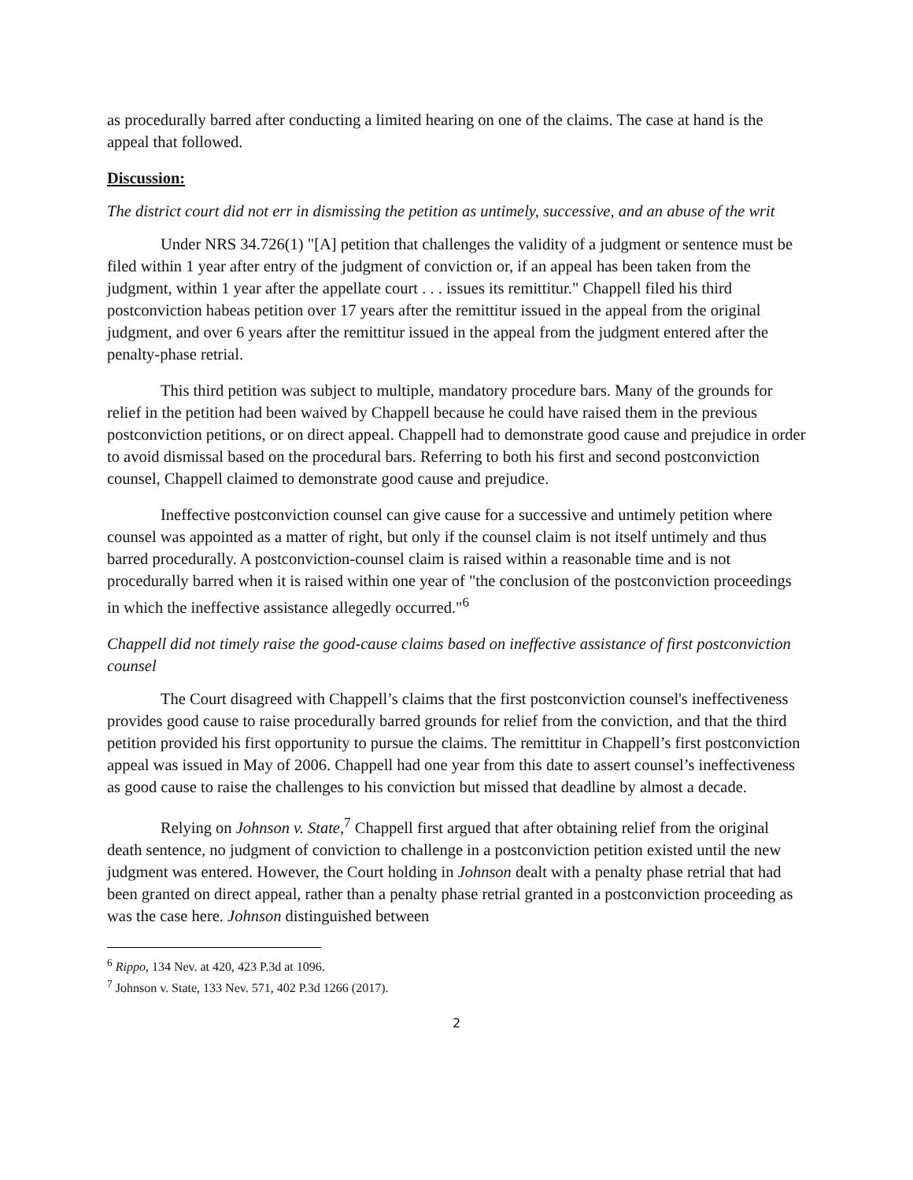as procedurally barred after conducting a limited hearing on one of the claims. The case at hand is the appeal that followed.
Discussion:
The district court did not err in dismissing the petition as untimely, successive, and an abuse of the writ
Under NRS 34.726(1) "[A] petition that challenges the validity of a judgment or sentence must be filed within 1 year after entry of the judgment of conviction or, if an appeal has been taken from the judgment, within 1 year after the appellate court . . . issues its remittitur." Chappell filed his third postconviction habeas petition over 17 years after the remittitur issued in the appeal from the original judgment, and over 6 years after the remittitur issued in the appeal from the judgment entered after the penalty-phase retrial.
This third petition was subject to multiple, mandatory procedure bars. Many of the grounds for relief in the petition had been waived by Chappell because he could have raised them in the previous postconviction petitions, or on direct appeal. Chappell had to demonstrate good cause and prejudice in order to avoid dismissal based on the procedural bars. Referring to both his first and second postconviction counsel, Chappell claimed to demonstrate good cause and prejudice.
Ineffective postconviction counsel can give cause for a successive and untimely petition where counsel was appointed as a matter of right, but only if the counsel claim is not itself untimely and thus barred procedurally. A postconviction-counsel claim is raised within a reasonable time and is not procedurally barred when it is raised within one year of "the conclusion of the postconviction proceedings in which the ineffective assistance allegedly occurred."<sup>6</sup>
Chappell did not timely raise the good-cause claims based on ineffective assistance of first postconviction counsel
The Court disagreed with Chappell’s claims that the first postconviction counsel's ineffectiveness provides good cause to raise procedurally barred grounds for relief from the conviction, and that the third petition provided his first opportunity to pursue the claims. The remittitur in Chappell’s first postconviction appeal was issued in May of 2006. Chappell had one year from this date to assert counsel’s ineffectiveness as good cause to raise the challenges to his conviction but missed that deadline by almost a decade.
Relying on Johnson v. State,<sup>7</sup> Chappell first argued that after obtaining relief from the original death sentence, no judgment of conviction to challenge in a postconviction petition existed until the new judgment was entered. However, the Court holding in Johnson dealt with a penalty phase retrial that had been granted on direct appeal, rather than a penalty phase retrial granted in a postconviction proceeding as was the case here. Johnson distinguished between
<sup>6</sup> Rippo, 134 Nev. at 420, 423 P.3d at 1096.
<sup>7</sup> Johnson v. State, 133 Nev. 571, 402 P.3d 1266 (2017).
2